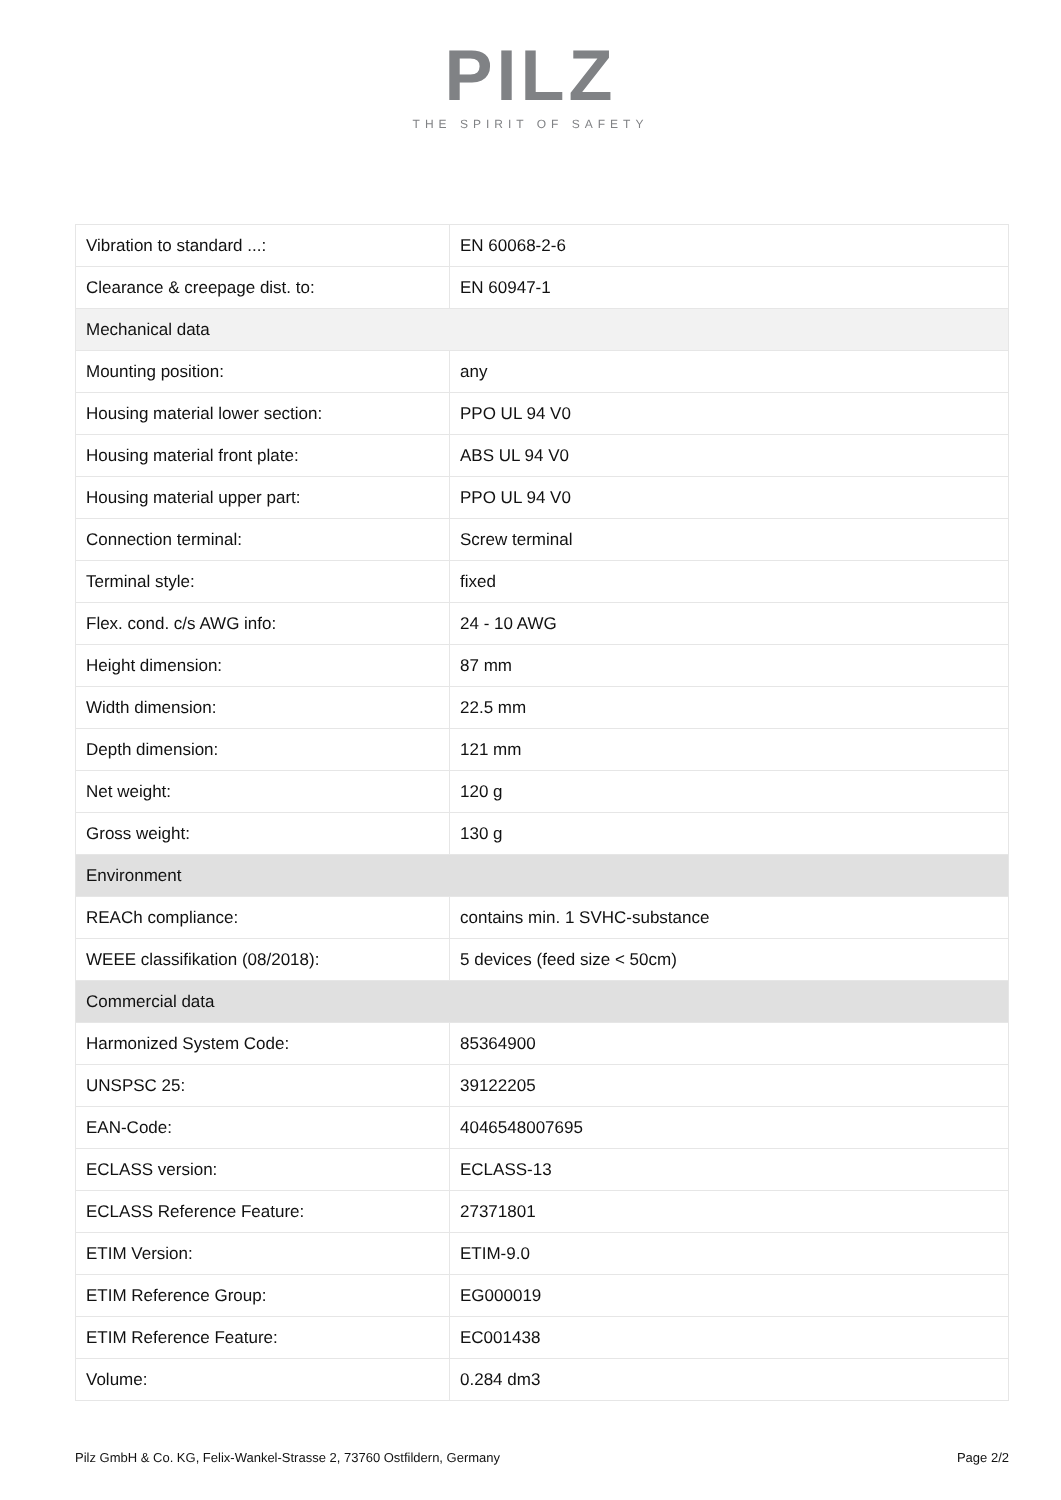PILZ
THE SPIRIT OF SAFETY
| Vibration to standard ...: | EN 60068-2-6 |
| Clearance & creepage dist. to: | EN 60947-1 |
| Mechanical data | |
| Mounting position: | any |
| Housing material lower section: | PPO UL 94 V0 |
| Housing material front plate: | ABS UL 94 V0 |
| Housing material upper part: | PPO UL 94 V0 |
| Connection terminal: | Screw terminal |
| Terminal style: | fixed |
| Flex. cond. c/s AWG info: | 24 - 10 AWG |
| Height dimension: | 87 mm |
| Width dimension: | 22.5 mm |
| Depth dimension: | 121 mm |
| Net weight: | 120 g |
| Gross weight: | 130 g |
| Environment | |
| REACh compliance: | contains min. 1 SVHC-substance |
| WEEE classifikation (08/2018): | 5 devices (feed size < 50cm) |
| Commercial data | |
| Harmonized System Code: | 85364900 |
| UNSPSC 25: | 39122205 |
| EAN-Code: | 4046548007695 |
| ECLASS version: | ECLASS-13 |
| ECLASS Reference Feature: | 27371801 |
| ETIM Version: | ETIM-9.0 |
| ETIM Reference Group: | EG000019 |
| ETIM Reference Feature: | EC001438 |
| Volume: | 0.284 dm3 |
Pilz GmbH & Co. KG, Felix-Wankel-Strasse 2, 73760 Ostfildern, Germany Page 2/2